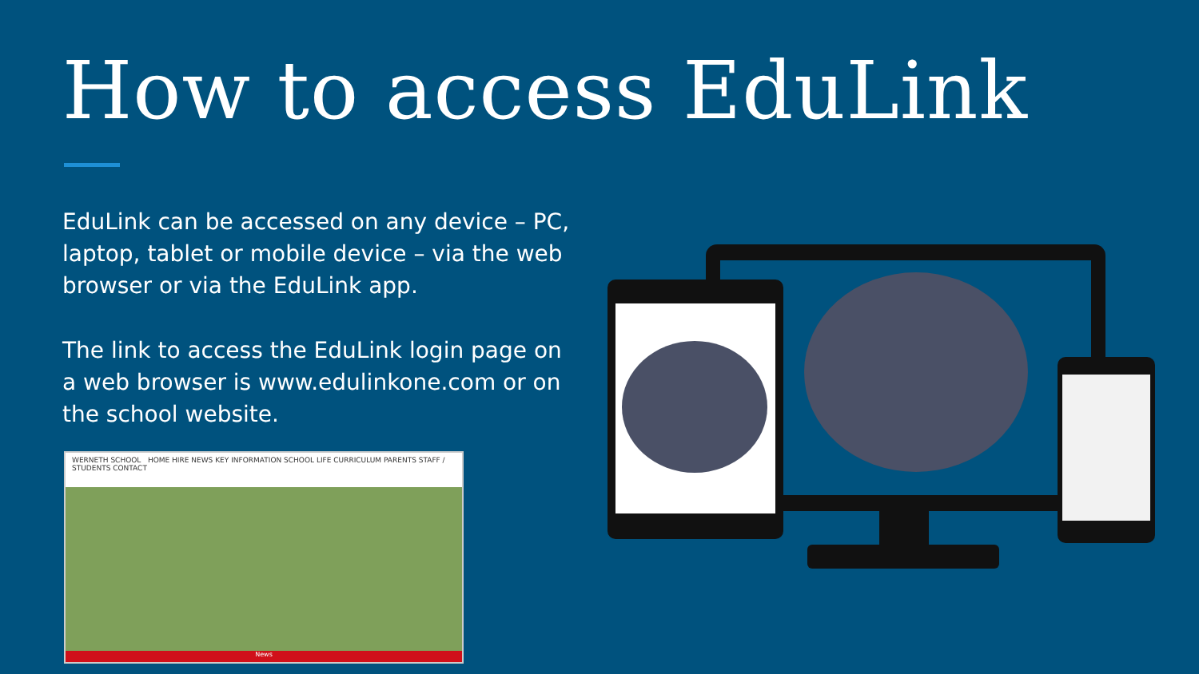How to access EduLink
EduLink can be accessed on any device – PC, laptop, tablet or mobile device – via the web browser or via the EduLink app.
The link to access the EduLink login page on a web browser is www.edulinkone.com or on the school website.
WERNETH SCHOOL HOME HIRE NEWS KEY INFORMATION SCHOOL LIFE CURRICULUM PARENTS STAFF / STUDENTS CONTACT
News